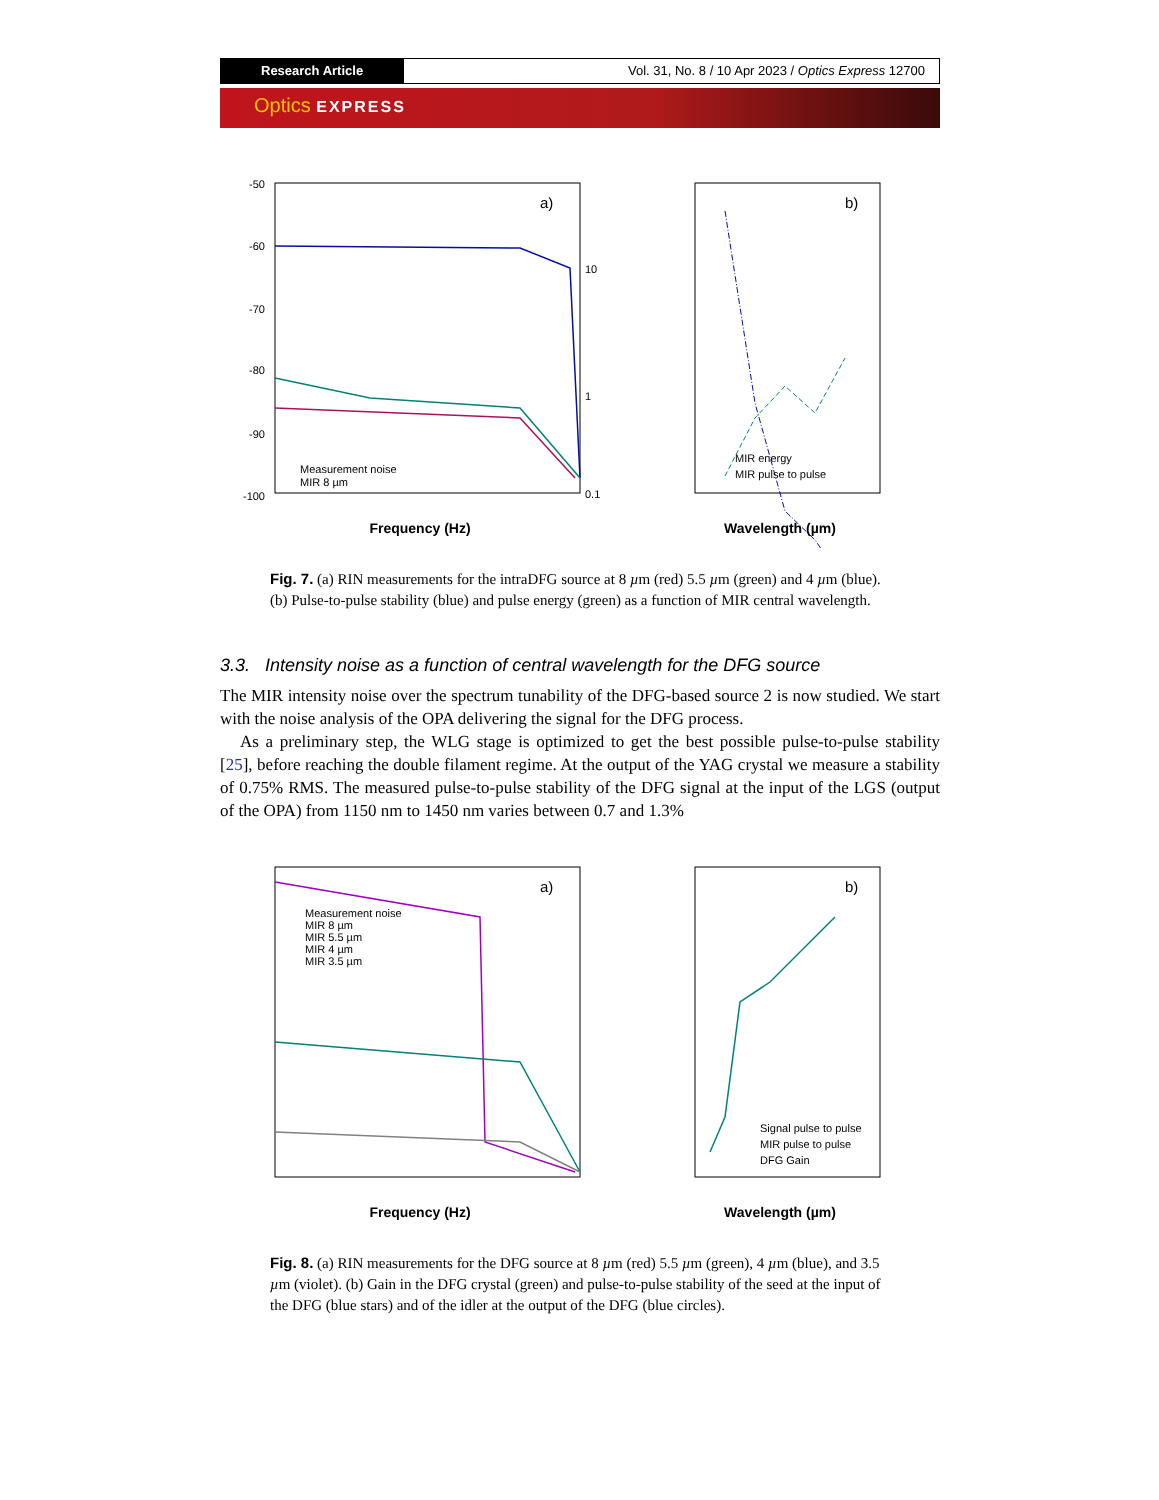Research Article Vol. 31, No. 8 / 10 Apr 2023 / Optics Express 12700
Optics EXPRESS
-50
-60
-70
-80
-90
-100
10
1
0.1
a)
Measurement noise
MIR 8 µm
Frequency (Hz)
b)
MIR energy
MIR pulse to pulse
Wavelength (µm)
Fig. 7. (a) RIN measurements for the intraDFG source at 8 µm (red) 5.5 µm (green) and 4 µm (blue). (b) Pulse-to-pulse stability (blue) and pulse energy (green) as a function of MIR central wavelength.
3.3. Intensity noise as a function of central wavelength for the DFG source
The MIR intensity noise over the spectrum tunability of the DFG-based source 2 is now studied. We start with the noise analysis of the OPA delivering the signal for the DFG process.
As a preliminary step, the WLG stage is optimized to get the best possible pulse-to-pulse stability [25], before reaching the double filament regime. At the output of the YAG crystal we measure a stability of 0.75% RMS. The measured pulse-to-pulse stability of the DFG signal at the input of the LGS (output of the OPA) from 1150 nm to 1450 nm varies between 0.7 and 1.3%
a)
Measurement noise
MIR 8 µm
MIR 5.5 µm
MIR 4 µm
MIR 3.5 µm
Frequency (Hz)
b)
Signal pulse to pulse
MIR pulse to pulse
DFG Gain
Wavelength (µm)
Fig. 8. (a) RIN measurements for the DFG source at 8 µm (red) 5.5 µm (green), 4 µm (blue), and 3.5 µm (violet). (b) Gain in the DFG crystal (green) and pulse-to-pulse stability of the seed at the input of the DFG (blue stars) and of the idler at the output of the DFG (blue circles).